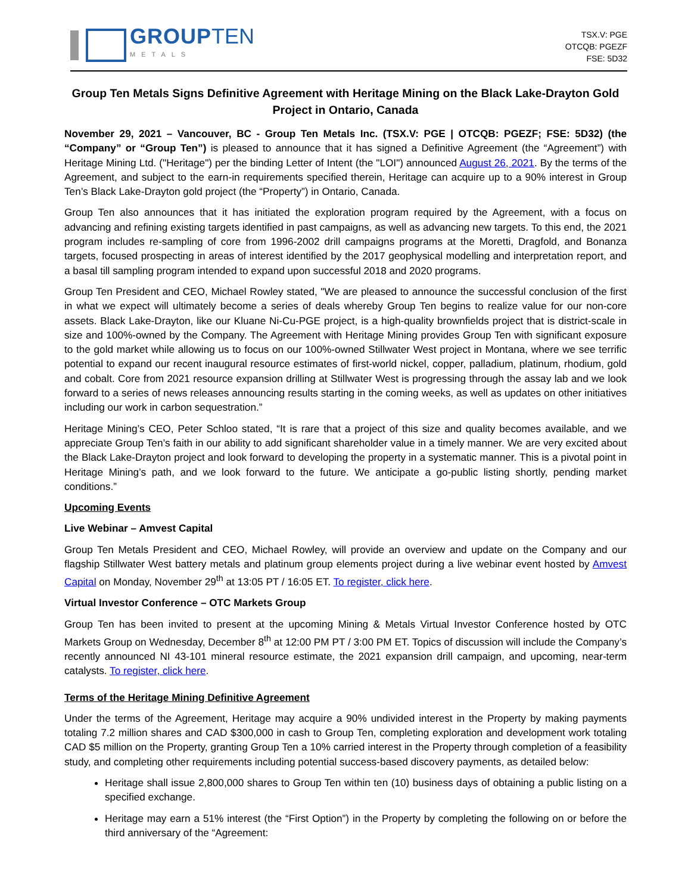GROUP TEN
METALS
TSX.V: PGE
OTCQB: PGEZF
FSE: 5D32
Group Ten Metals Signs Definitive Agreement with Heritage Mining on the Black Lake-Drayton Gold Project in Ontario, Canada
November 29, 2021 – Vancouver, BC - Group Ten Metals Inc. (TSX.V: PGE | OTCQB: PGEZF; FSE: 5D32) (the “Company” or “Group Ten”) is pleased to announce that it has signed a Definitive Agreement (the “Agreement”) with Heritage Mining Ltd. ("Heritage") per the binding Letter of Intent (the "LOI") announced August 26, 2021. By the terms of the Agreement, and subject to the earn-in requirements specified therein, Heritage can acquire up to a 90% interest in Group Ten’s Black Lake-Drayton gold project (the “Property”) in Ontario, Canada.
Group Ten also announces that it has initiated the exploration program required by the Agreement, with a focus on advancing and refining existing targets identified in past campaigns, as well as advancing new targets. To this end, the 2021 program includes re-sampling of core from 1996-2002 drill campaigns programs at the Moretti, Dragfold, and Bonanza targets, focused prospecting in areas of interest identified by the 2017 geophysical modelling and interpretation report, and a basal till sampling program intended to expand upon successful 2018 and 2020 programs.
Group Ten President and CEO, Michael Rowley stated, "We are pleased to announce the successful conclusion of the first in what we expect will ultimately become a series of deals whereby Group Ten begins to realize value for our non-core assets. Black Lake-Drayton, like our Kluane Ni-Cu-PGE project, is a high-quality brownfields project that is district-scale in size and 100%-owned by the Company. The Agreement with Heritage Mining provides Group Ten with significant exposure to the gold market while allowing us to focus on our 100%-owned Stillwater West project in Montana, where we see terrific potential to expand our recent inaugural resource estimates of first-world nickel, copper, palladium, platinum, rhodium, gold and cobalt. Core from 2021 resource expansion drilling at Stillwater West is progressing through the assay lab and we look forward to a series of news releases announcing results starting in the coming weeks, as well as updates on other initiatives including our work in carbon sequestration.”
Heritage Mining’s CEO, Peter Schloo stated, “It is rare that a project of this size and quality becomes available, and we appreciate Group Ten’s faith in our ability to add significant shareholder value in a timely manner. We are very excited about the Black Lake-Drayton project and look forward to developing the property in a systematic manner. This is a pivotal point in Heritage Mining’s path, and we look forward to the future. We anticipate a go-public listing shortly, pending market conditions.”
Upcoming Events
Live Webinar – Amvest Capital
Group Ten Metals President and CEO, Michael Rowley, will provide an overview and update on the Company and our flagship Stillwater West battery metals and platinum group elements project during a live webinar event hosted by Amvest Capital on Monday, November 29<sup>th</sup> at 13:05 PT / 16:05 ET. To register, click here.
Virtual Investor Conference – OTC Markets Group
Group Ten has been invited to present at the upcoming Mining & Metals Virtual Investor Conference hosted by OTC Markets Group on Wednesday, December 8<sup>th</sup> at 12:00 PM PT / 3:00 PM ET. Topics of discussion will include the Company’s recently announced NI 43-101 mineral resource estimate, the 2021 expansion drill campaign, and upcoming, near-term catalysts. To register, click here.
Terms of the Heritage Mining Definitive Agreement
Under the terms of the Agreement, Heritage may acquire a 90% undivided interest in the Property by making payments totaling 7.2 million shares and CAD $300,000 in cash to Group Ten, completing exploration and development work totaling CAD $5 million on the Property, granting Group Ten a 10% carried interest in the Property through completion of a feasibility study, and completing other requirements including potential success-based discovery payments, as detailed below:
Heritage shall issue 2,800,000 shares to Group Ten within ten (10) business days of obtaining a public listing on a specified exchange.
Heritage may earn a 51% interest (the “First Option”) in the Property by completing the following on or before the third anniversary of the “Agreement: